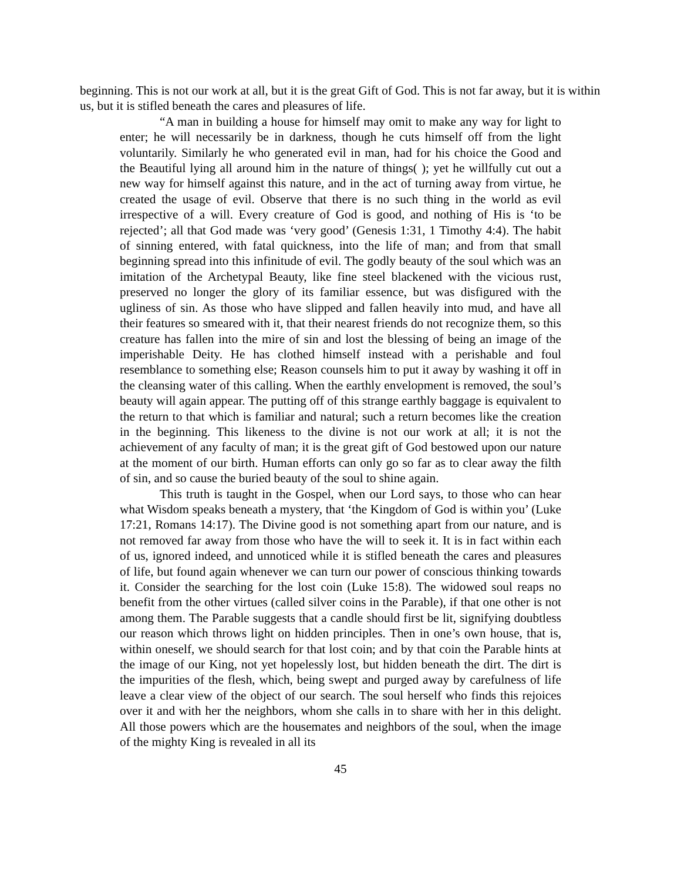beginning. This is not our work at all, but it is the great Gift of God. This is not far away, but it is within us, but it is stifled beneath the cares and pleasures of life.
“A man in building a house for himself may omit to make any way for light to enter; he will necessarily be in darkness, though he cuts himself off from the light voluntarily. Similarly he who generated evil in man, had for his choice the Good and the Beautiful lying all around him in the nature of things( ); yet he willfully cut out a new way for himself against this nature, and in the act of turning away from virtue, he created the usage of evil. Observe that there is no such thing in the world as evil irrespective of a will. Every creature of God is good, and nothing of His is ‘to be rejected’; all that God made was ‘very good’ (Genesis 1:31, 1 Timothy 4:4). The habit of sinning entered, with fatal quickness, into the life of man; and from that small beginning spread into this infinitude of evil. The godly beauty of the soul which was an imitation of the Archetypal Beauty, like fine steel blackened with the vicious rust, preserved no longer the glory of its familiar essence, but was disfigured with the ugliness of sin. As those who have slipped and fallen heavily into mud, and have all their features so smeared with it, that their nearest friends do not recognize them, so this creature has fallen into the mire of sin and lost the blessing of being an image of the imperishable Deity. He has clothed himself instead with a perishable and foul resemblance to something else; Reason counsels him to put it away by washing it off in the cleansing water of this calling. When the earthly envelopment is removed, the soul’s beauty will again appear. The putting off of this strange earthly baggage is equivalent to the return to that which is familiar and natural; such a return becomes like the creation in the beginning. This likeness to the divine is not our work at all; it is not the achievement of any faculty of man; it is the great gift of God bestowed upon our nature at the moment of our birth. Human efforts can only go so far as to clear away the filth of sin, and so cause the buried beauty of the soul to shine again.
This truth is taught in the Gospel, when our Lord says, to those who can hear what Wisdom speaks beneath a mystery, that ‘the Kingdom of God is within you’ (Luke 17:21, Romans 14:17). The Divine good is not something apart from our nature, and is not removed far away from those who have the will to seek it. It is in fact within each of us, ignored indeed, and unnoticed while it is stifled beneath the cares and pleasures of life, but found again whenever we can turn our power of conscious thinking towards it. Consider the searching for the lost coin (Luke 15:8). The widowed soul reaps no benefit from the other virtues (called silver coins in the Parable), if that one other is not among them. The Parable suggests that a candle should first be lit, signifying doubtless our reason which throws light on hidden principles. Then in one’s own house, that is, within oneself, we should search for that lost coin; and by that coin the Parable hints at the image of our King, not yet hopelessly lost, but hidden beneath the dirt. The dirt is the impurities of the flesh, which, being swept and purged away by carefulness of life leave a clear view of the object of our search. The soul herself who finds this rejoices over it and with her the neighbors, whom she calls in to share with her in this delight. All those powers which are the housemates and neighbors of the soul, when the image of the mighty King is revealed in all its
45